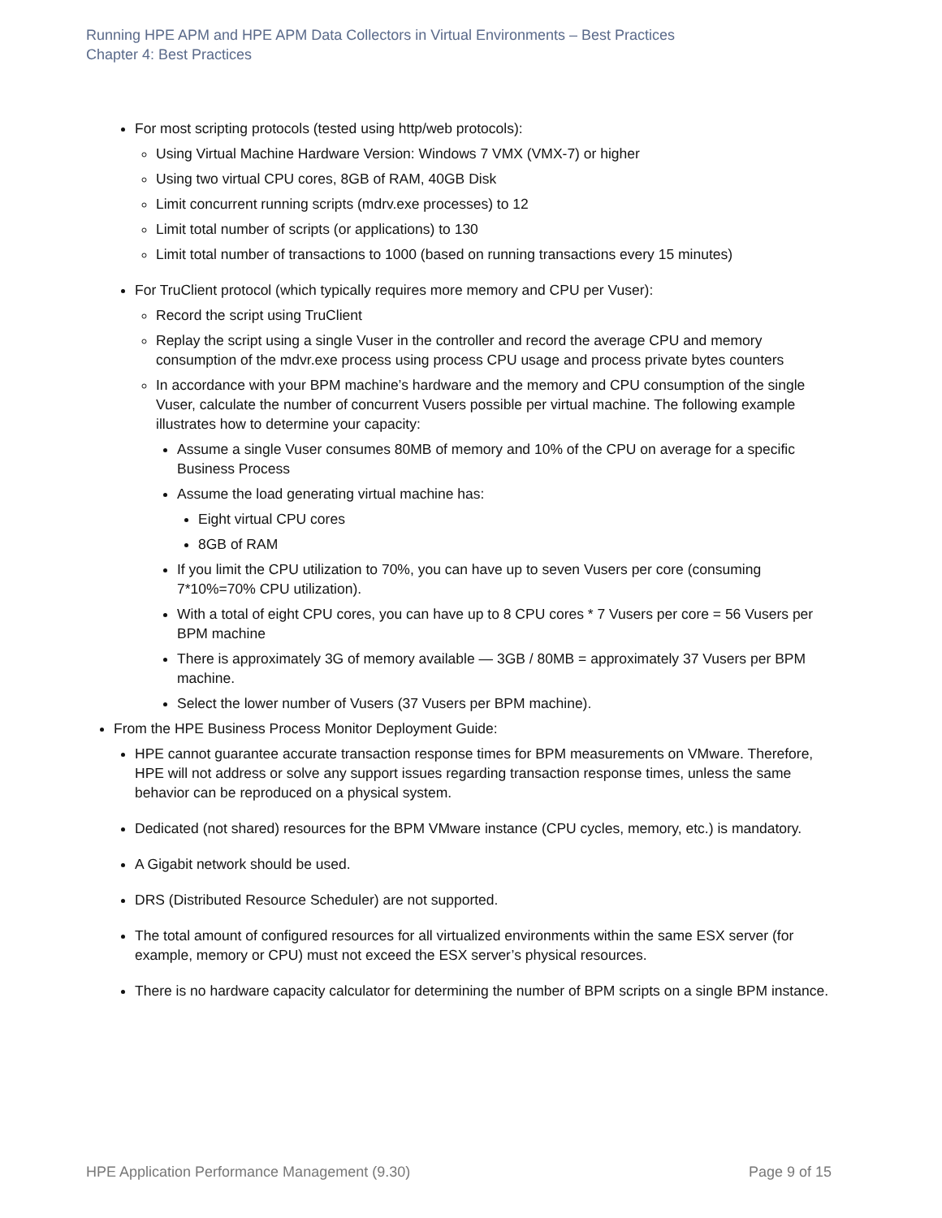Running HPE APM and HPE APM Data Collectors in Virtual Environments – Best Practices
Chapter 4: Best Practices
For most scripting protocols (tested using http/web protocols):
Using Virtual Machine Hardware Version: Windows 7 VMX (VMX-7) or higher
Using two virtual CPU cores, 8GB of RAM, 40GB Disk
Limit concurrent running scripts (mdrv.exe processes) to 12
Limit total number of scripts (or applications) to 130
Limit total number of transactions to 1000 (based on running transactions every 15 minutes)
For TruClient protocol (which typically requires more memory and CPU per Vuser):
Record the script using TruClient
Replay the script using a single Vuser in the controller and record the average CPU and memory consumption of the mdvr.exe process using process CPU usage and process private bytes counters
In accordance with your BPM machine’s hardware and the memory and CPU consumption of the single Vuser, calculate the number of concurrent Vusers possible per virtual machine. The following example illustrates how to determine your capacity:
Assume a single Vuser consumes 80MB of memory and 10% of the CPU on average for a specific Business Process
Assume the load generating virtual machine has:
Eight virtual CPU cores
8GB of RAM
If you limit the CPU utilization to 70%, you can have up to seven Vusers per core (consuming 7*10%=70% CPU utilization).
With a total of eight CPU cores, you can have up to 8 CPU cores * 7 Vusers per core = 56 Vusers per BPM machine
There is approximately 3G of memory available — 3GB / 80MB = approximately 37 Vusers per BPM machine.
Select the lower number of Vusers (37 Vusers per BPM machine).
From the HPE Business Process Monitor Deployment Guide:
HPE cannot guarantee accurate transaction response times for BPM measurements on VMware. Therefore, HPE will not address or solve any support issues regarding transaction response times, unless the same behavior can be reproduced on a physical system.
Dedicated (not shared) resources for the BPM VMware instance (CPU cycles, memory, etc.) is mandatory.
A Gigabit network should be used.
DRS (Distributed Resource Scheduler) are not supported.
The total amount of configured resources for all virtualized environments within the same ESX server (for example, memory or CPU) must not exceed the ESX server’s physical resources.
There is no hardware capacity calculator for determining the number of BPM scripts on a single BPM instance.
HPE Application Performance Management (9.30) Page 9 of 15